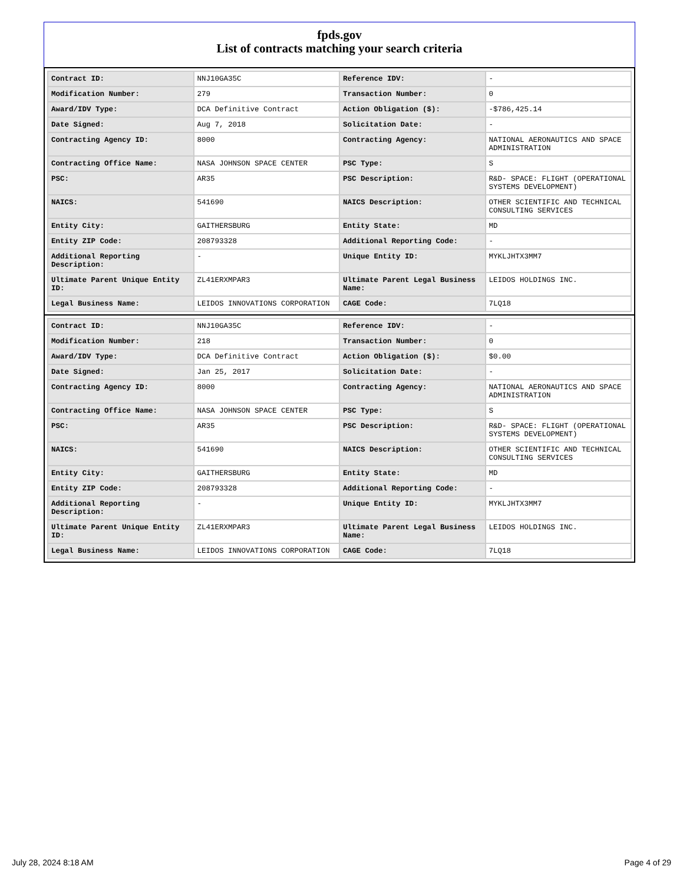fpds.gov
List of contracts matching your search criteria
| Contract ID: | NNJ10GA35C | Reference IDV: | - |
| Modification Number: | 279 | Transaction Number: | 0 |
| Award/IDV Type: | DCA Definitive Contract | Action Obligation ($): | -$786,425.14 |
| Date Signed: | Aug 7, 2018 | Solicitation Date: | - |
| Contracting Agency ID: | 8000 | Contracting Agency: | NATIONAL AERONAUTICS AND SPACE ADMINISTRATION |
| Contracting Office Name: | NASA JOHNSON SPACE CENTER | PSC Type: | S |
| PSC: | AR35 | PSC Description: | R&D- SPACE: FLIGHT (OPERATIONAL SYSTEMS DEVELOPMENT) |
| NAICS: | 541690 | NAICS Description: | OTHER SCIENTIFIC AND TECHNICAL CONSULTING SERVICES |
| Entity City: | GAITHERSBURG | Entity State: | MD |
| Entity ZIP Code: | 208793328 | Additional Reporting Code: | - |
| Additional Reporting Description: | - | Unique Entity ID: | MYKLJHTX3MM7 |
| Ultimate Parent Unique Entity ID: | ZL41ERXMPAR3 | Ultimate Parent Legal Business Name: | LEIDOS HOLDINGS INC. |
| Legal Business Name: | LEIDOS INNOVATIONS CORPORATION | CAGE Code: | 7LQ18 |
| Contract ID: | NNJ10GA35C | Reference IDV: | - |
| Modification Number: | 218 | Transaction Number: | 0 |
| Award/IDV Type: | DCA Definitive Contract | Action Obligation ($): | $0.00 |
| Date Signed: | Jan 25, 2017 | Solicitation Date: | - |
| Contracting Agency ID: | 8000 | Contracting Agency: | NATIONAL AERONAUTICS AND SPACE ADMINISTRATION |
| Contracting Office Name: | NASA JOHNSON SPACE CENTER | PSC Type: | S |
| PSC: | AR35 | PSC Description: | R&D- SPACE: FLIGHT (OPERATIONAL SYSTEMS DEVELOPMENT) |
| NAICS: | 541690 | NAICS Description: | OTHER SCIENTIFIC AND TECHNICAL CONSULTING SERVICES |
| Entity City: | GAITHERSBURG | Entity State: | MD |
| Entity ZIP Code: | 208793328 | Additional Reporting Code: | - |
| Additional Reporting Description: | - | Unique Entity ID: | MYKLJHTX3MM7 |
| Ultimate Parent Unique Entity ID: | ZL41ERXMPAR3 | Ultimate Parent Legal Business Name: | LEIDOS HOLDINGS INC. |
| Legal Business Name: | LEIDOS INNOVATIONS CORPORATION | CAGE Code: | 7LQ18 |
July 28, 2024 8:18 AM Page 4 of 29